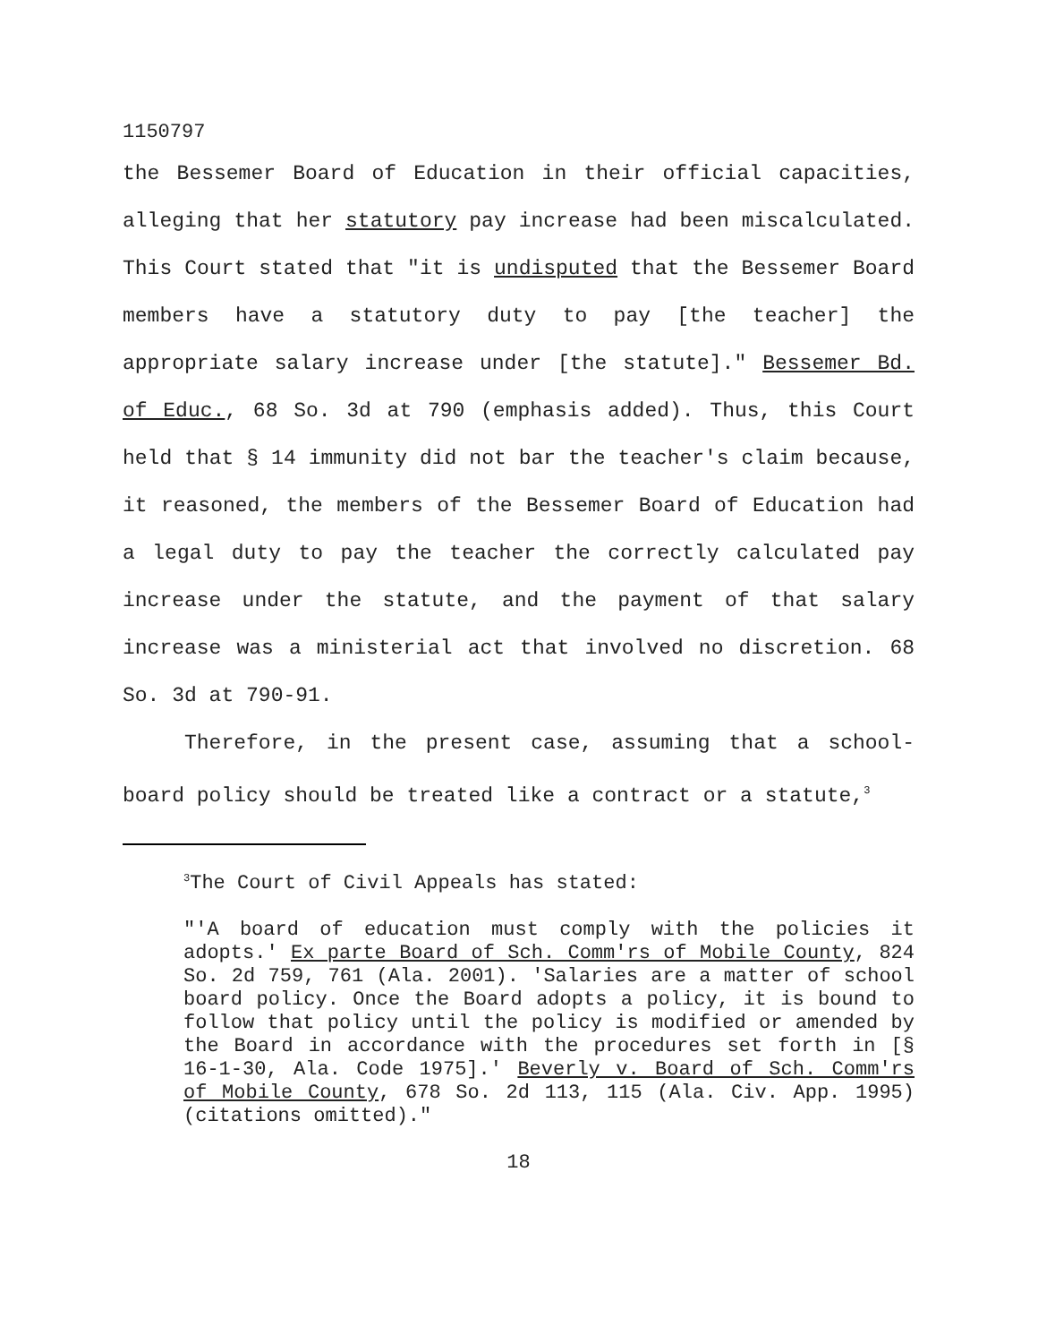1150797
the Bessemer Board of Education in their official capacities, alleging that her statutory pay increase had been miscalculated. This Court stated that "it is undisputed that the Bessemer Board members have a statutory duty to pay [the teacher] the appropriate salary increase under [the statute]." Bessemer Bd. of Educ., 68 So. 3d at 790 (emphasis added). Thus, this Court held that § 14 immunity did not bar the teacher's claim because, it reasoned, the members of the Bessemer Board of Education had a legal duty to pay the teacher the correctly calculated pay increase under the statute, and the payment of that salary increase was a ministerial act that involved no discretion. 68 So. 3d at 790-91.
Therefore, in the present case, assuming that a school-board policy should be treated like a contract or a statute,<sup>3</sup>
<sup>3</sup> The Court of Civil Appeals has stated:
"'A board of education must comply with the policies it adopts.' Ex parte Board of Sch. Comm'rs of Mobile County, 824 So. 2d 759, 761 (Ala. 2001). 'Salaries are a matter of school board policy. Once the Board adopts a policy, it is bound to follow that policy until the policy is modified or amended by the Board in accordance with the procedures set forth in [§ 16-1-30, Ala. Code 1975].' Beverly v. Board of Sch. Comm'rs of Mobile County, 678 So. 2d 113, 115 (Ala. Civ. App. 1995) (citations omitted)."
18